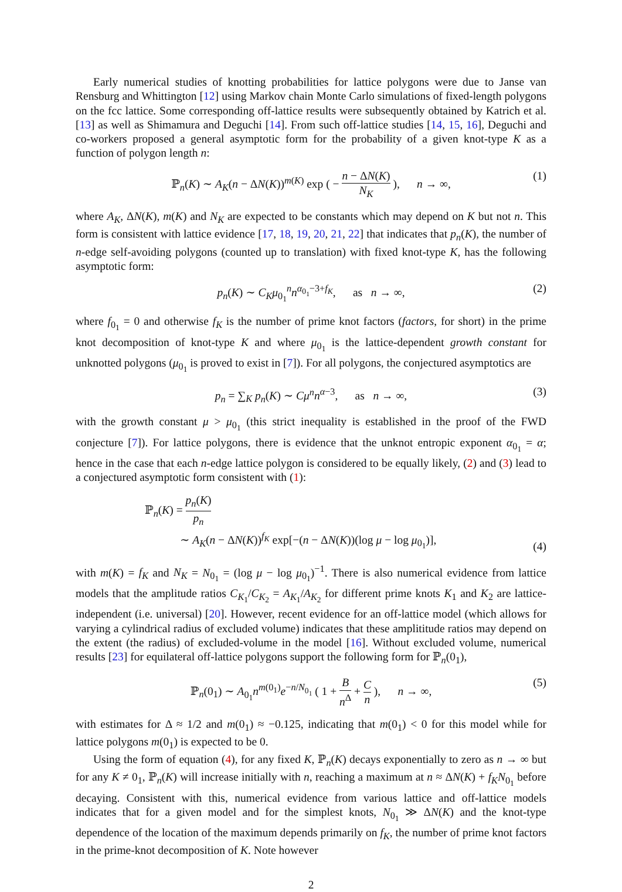Early numerical studies of knotting probabilities for lattice polygons were due to Janse van Rensburg and Whittington [12] using Markov chain Monte Carlo simulations of fixed-length polygons on the fcc lattice. Some corresponding off-lattice results were subsequently obtained by Katrich et al. [13] as well as Shimamura and Deguchi [14]. From such off-lattice studies [14, 15, 16], Deguchi and co-workers proposed a general asymptotic form for the probability of a given knot-type K as a function of polygon length n:
ℙ<sub>n</sub>(K) ∼ A<sub>K</sub>(n − ΔN(K))<sup>m(K)</sup> exp ( − n − ΔN(K) N<sub>K</sub> ), n → ∞, (1)
where A<sub>K</sub>, ΔN(K), m(K) and N<sub>K</sub> are expected to be constants which may depend on K but not n. This form is consistent with lattice evidence [17, 18, 19, 20, 21, 22] that indicates that p<sub>n</sub>(K), the number of n-edge self-avoiding polygons (counted up to translation) with fixed knot-type K, has the following asymptotic form:
p<sub>n</sub>(K) ∼ C<sub>K</sub>μ<sub>0<sub>1</sub></sub><sup>n</sup>n<sup>α<sub>0<sub>1</sub></sub>−3+f<sub>K</sub></sup>, as n → ∞, (2)
where f<sub>0<sub>1</sub></sub> = 0 and otherwise f<sub>K</sub> is the number of prime knot factors (factors, for short) in the prime knot decomposition of knot-type K and where μ<sub>0<sub>1</sub></sub> is the lattice-dependent growth constant for unknotted polygons (μ<sub>0<sub>1</sub></sub> is proved to exist in [7]). For all polygons, the conjectured asymptotics are
p<sub>n</sub> = ∑<sub>K</sub> p<sub>n</sub>(K) ∼ Cμ<sup>n</sup>n<sup>α−3</sup>, as n → ∞, (3)
with the growth constant μ > μ<sub>0<sub>1</sub></sub> (this strict inequality is established in the proof of the FWD conjecture [7]). For lattice polygons, there is evidence that the unknot entropic exponent α<sub>0<sub>1</sub></sub> = α; hence in the case that each n-edge lattice polygon is considered to be equally likely, (2) and (3) lead to a conjectured asymptotic form consistent with (1):
ℙ<sub>n</sub>(K) = p<sub>n</sub>(K) p<sub>n</sub>
∼ A<sub>K</sub>(n − ΔN(K))<sup>f<sub>K</sub></sup> exp[−(n − ΔN(K))(log μ − log μ<sub>0<sub>1</sub></sub>)],
(4)
with m(K) = f<sub>K</sub> and N<sub>K</sub> = N<sub>0<sub>1</sub></sub> = (log μ − log μ<sub>0<sub>1</sub></sub>)<sup>−1</sup>. There is also numerical evidence from lattice models that the amplitude ratios C<sub>K<sub>1</sub></sub>/C<sub>K<sub>2</sub></sub> = A<sub>K<sub>1</sub></sub>/A<sub>K<sub>2</sub></sub> for different prime knots K<sub>1</sub> and K<sub>2</sub> are lattice-independent (i.e. universal) [20]. However, recent evidence for an off-lattice model (which allows for varying a cylindrical radius of excluded volume) indicates that these amplititude ratios may depend on the extent (the radius) of excluded-volume in the model [16]. Without excluded volume, numerical results [23] for equilateral off-lattice polygons support the following form for ℙ<sub>n</sub>(0<sub>1</sub>),
ℙ<sub>n</sub>(0<sub>1</sub>) ∼ A<sub>0<sub>1</sub></sub>n<sup>m(0<sub>1</sub>)</sup>e<sup>−n/N<sub>0<sub>1</sub></sub></sup> ( 1 + B n<sup>Δ</sup> + C n ), n → ∞, (5)
with estimates for Δ ≈ 1/2 and m(0<sub>1</sub>) ≈ −0.125, indicating that m(0<sub>1</sub>) < 0 for this model while for lattice polygons m(0<sub>1</sub>) is expected to be 0.
Using the form of equation (4), for any fixed K, ℙ<sub>n</sub>(K) decays exponentially to zero as n → ∞ but for any K ≠ 0<sub>1</sub>, ℙ<sub>n</sub>(K) will increase initially with n, reaching a maximum at n ≈ ΔN(K) + f<sub>K</sub>N<sub>0<sub>1</sub></sub> before decaying. Consistent with this, numerical evidence from various lattice and off-lattice models indicates that for a given model and for the simplest knots, N<sub>0<sub>1</sub></sub> ≫ ΔN(K) and the knot-type dependence of the location of the maximum depends primarily on f<sub>K</sub>, the number of prime knot factors in the prime-knot decomposition of K. Note however
2